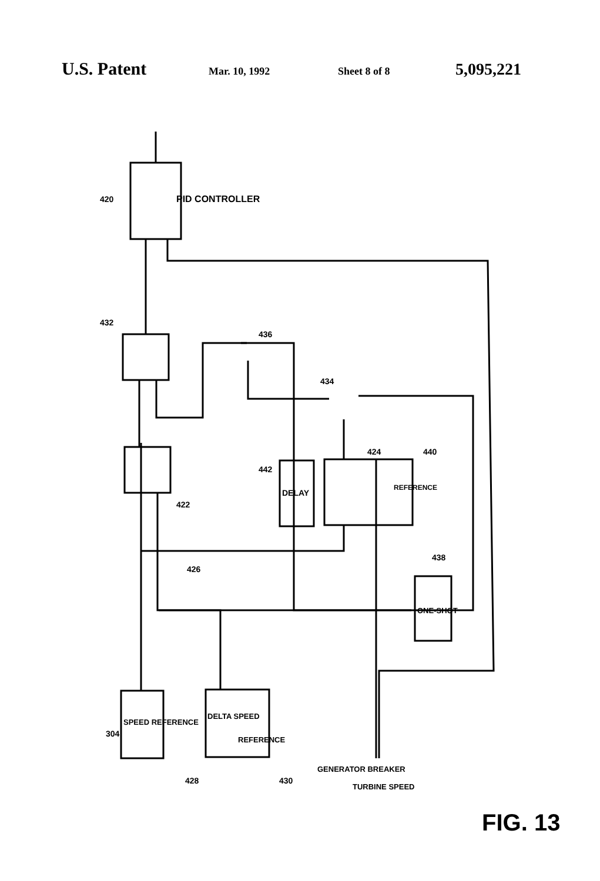U.S. Patent Mar. 10, 1992 Sheet 8 of 8 5,095,221
PID CONTROLLER
DELAY
ONE-SHOT
SPEED REFERENCE
DELTA SPEED
REFERENCE
REFERENCE
GENERATOR BREAKER
TURBINE SPEED
420
432
422
436
434
424
440
442
438
426
304
428
430
FIG. 13